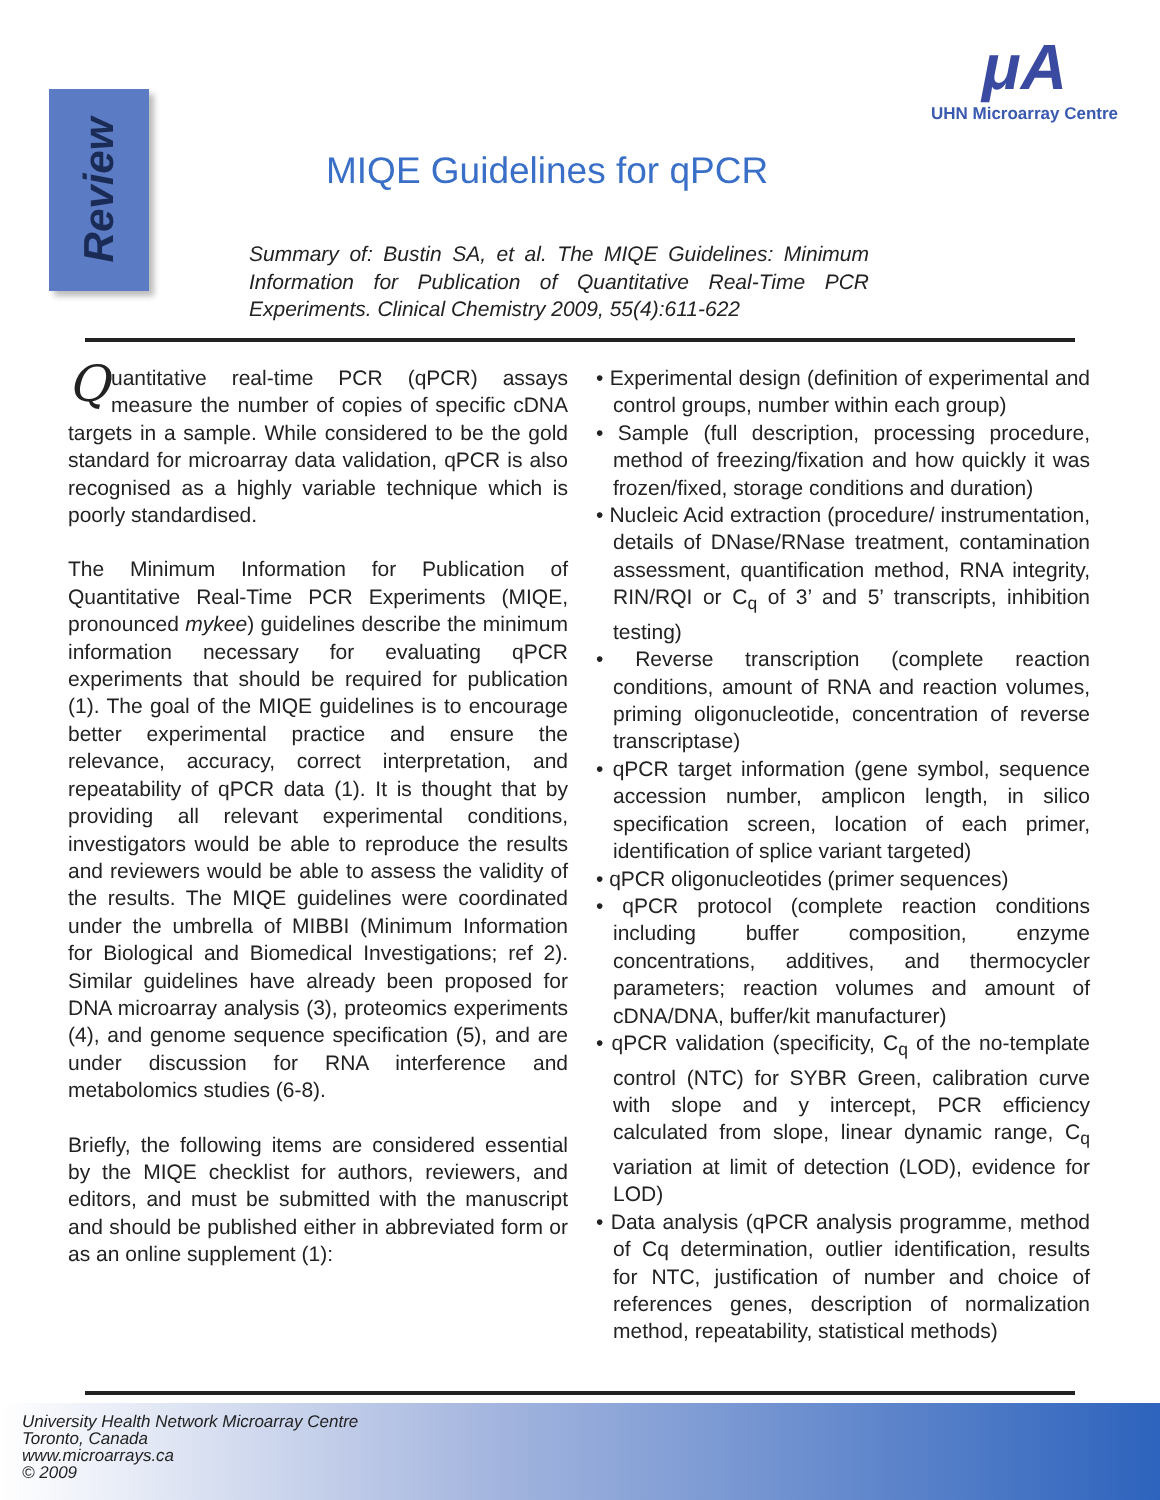Review
μA
UHN Microarray Centre
MIQE Guidelines for qPCR
Summary of: Bustin SA, et al. The MIQE Guidelines: Minimum Information for Publication of Quantitative Real-Time PCR Experiments. Clinical Chemistry 2009, 55(4):611-622
Quantitative real-time PCR (qPCR) assays measure the number of copies of specific cDNA targets in a sample. While considered to be the gold standard for microarray data validation, qPCR is also recognised as a highly variable technique which is poorly standardised.
The Minimum Information for Publication of Quantitative Real-Time PCR Experiments (MIQE, pronounced mykee) guidelines describe the minimum information necessary for evaluating qPCR experiments that should be required for publication (1). The goal of the MIQE guidelines is to encourage better experimental practice and ensure the relevance, accuracy, correct interpretation, and repeatability of qPCR data (1). It is thought that by providing all relevant experimental conditions, investigators would be able to reproduce the results and reviewers would be able to assess the validity of the results. The MIQE guidelines were coordinated under the umbrella of MIBBI (Minimum Information for Biological and Biomedical Investigations; ref 2). Similar guidelines have already been proposed for DNA microarray analysis (3), proteomics experiments (4), and genome sequence specification (5), and are under discussion for RNA interference and metabolomics studies (6-8).
Briefly, the following items are considered essential by the MIQE checklist for authors, reviewers, and editors, and must be submitted with the manuscript and should be published either in abbreviated form or as an online supplement (1):
• Experimental design (definition of experimental and control groups, number within each group)
• Sample (full description, processing procedure, method of freezing/fixation and how quickly it was frozen/fixed, storage conditions and duration)
• Nucleic Acid extraction (procedure/ instrumentation, details of DNase/RNase treatment, contamination assessment, quantification method, RNA integrity, RIN/RQI or C<sub>q</sub> of 3’ and 5’ transcripts, inhibition testing)
• Reverse transcription (complete reaction conditions, amount of RNA and reaction volumes, priming oligonucleotide, concentration of reverse transcriptase)
• qPCR target information (gene symbol, sequence accession number, amplicon length, in silico specification screen, location of each primer, identification of splice variant targeted)
• qPCR oligonucleotides (primer sequences)
• qPCR protocol (complete reaction conditions including buffer composition, enzyme concentrations, additives, and thermocycler parameters; reaction volumes and amount of cDNA/DNA, buffer/kit manufacturer)
• qPCR validation (specificity, C<sub>q</sub> of the no-template control (NTC) for SYBR Green, calibration curve with slope and y intercept, PCR efficiency calculated from slope, linear dynamic range, C<sub>q</sub> variation at limit of detection (LOD), evidence for LOD)
• Data analysis (qPCR analysis programme, method of Cq determination, outlier identification, results for NTC, justification of number and choice of references genes, description of normalization method, repeatability, statistical methods)
University Health Network Microarray Centre
Toronto, Canada
www.microarrays.ca
© 2009